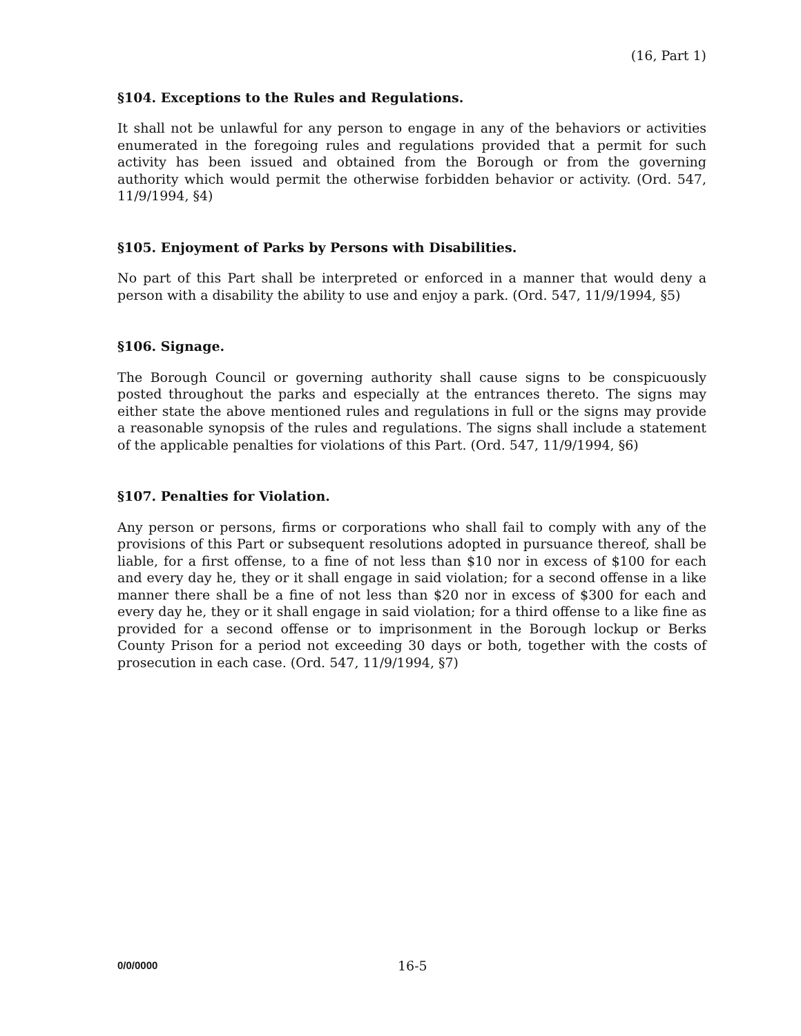(16, Part 1)
§104. Exceptions to the Rules and Regulations.
It shall not be unlawful for any person to engage in any of the behaviors or activities enumerated in the foregoing rules and regulations provided that a permit for such activity has been issued and obtained from the Borough or from the governing authority which would permit the otherwise forbidden behavior or activity. (Ord. 547, 11/9/1994, §4)
§105. Enjoyment of Parks by Persons with Disabilities.
No part of this Part shall be interpreted or enforced in a manner that would deny a person with a disability the ability to use and enjoy a park. (Ord. 547, 11/9/1994, §5)
§106. Signage.
The Borough Council or governing authority shall cause signs to be conspicuously posted throughout the parks and especially at the entrances thereto. The signs may either state the above mentioned rules and regulations in full or the signs may provide a reasonable synopsis of the rules and regulations. The signs shall include a statement of the applicable penalties for violations of this Part. (Ord. 547, 11/9/1994, §6)
§107. Penalties for Violation.
Any person or persons, firms or corporations who shall fail to comply with any of the provisions of this Part or subsequent resolutions adopted in pursuance thereof, shall be liable, for a first offense, to a fine of not less than $10 nor in excess of $100 for each and every day he, they or it shall engage in said violation; for a second offense in a like manner there shall be a fine of not less than $20 nor in excess of $300 for each and every day he, they or it shall engage in said violation; for a third offense to a like fine as provided for a second offense or to imprisonment in the Borough lockup or Berks County Prison for a period not exceeding 30 days or both, together with the costs of prosecution in each case. (Ord. 547, 11/9/1994, §7)
0/0/0000 16-5